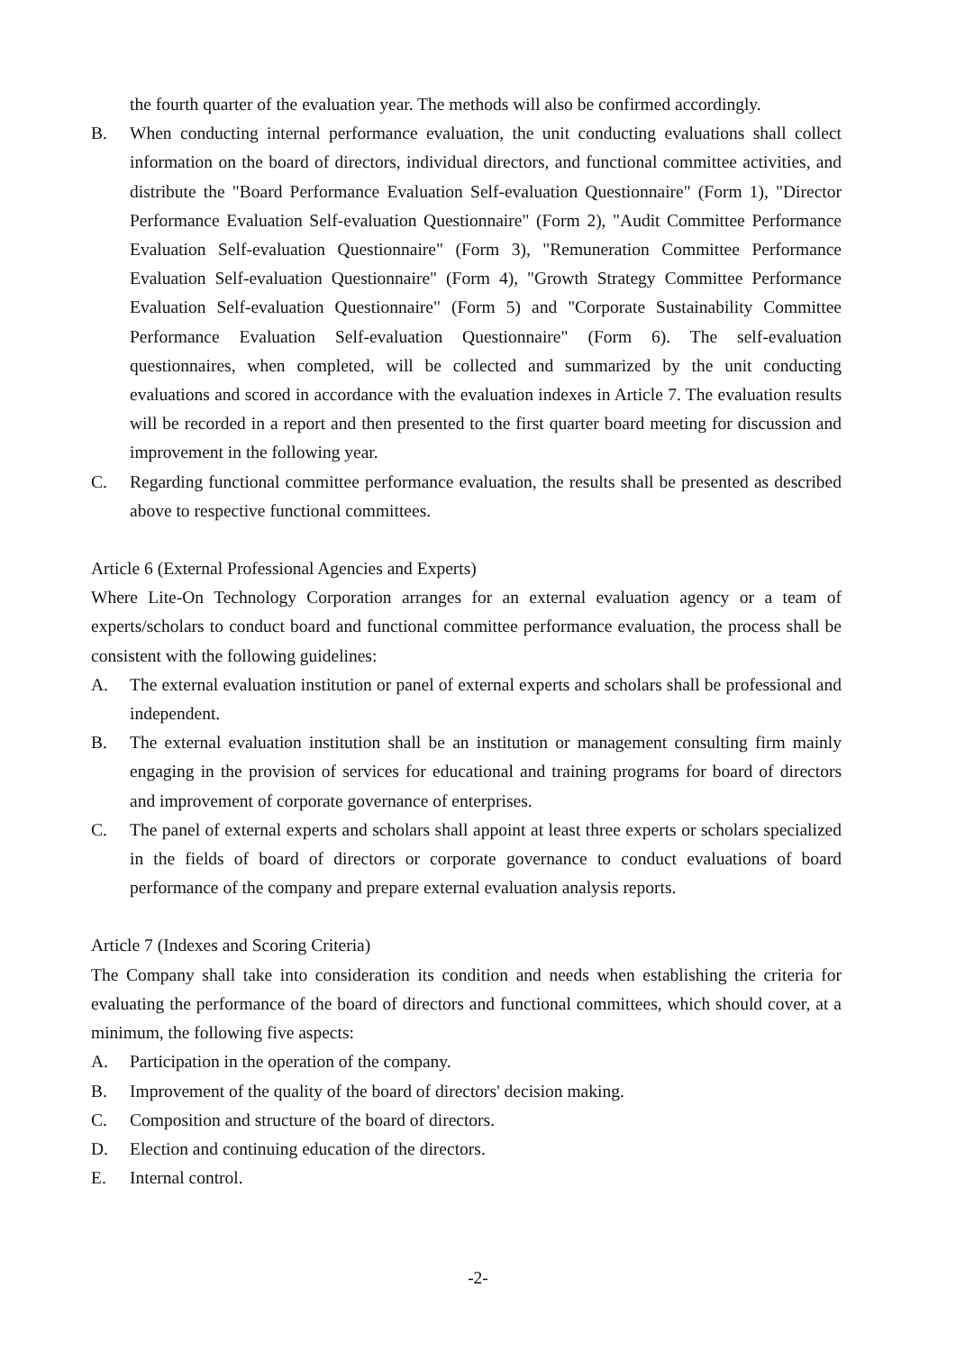the fourth quarter of the evaluation year. The methods will also be confirmed accordingly.
B. When conducting internal performance evaluation, the unit conducting evaluations shall collect information on the board of directors, individual directors, and functional committee activities, and distribute the "Board Performance Evaluation Self-evaluation Questionnaire" (Form 1), "Director Performance Evaluation Self-evaluation Questionnaire" (Form 2), "Audit Committee Performance Evaluation Self-evaluation Questionnaire" (Form 3), "Remuneration Committee Performance Evaluation Self-evaluation Questionnaire" (Form 4), "Growth Strategy Committee Performance Evaluation Self-evaluation Questionnaire" (Form 5) and "Corporate Sustainability Committee Performance Evaluation Self-evaluation Questionnaire" (Form 6). The self-evaluation questionnaires, when completed, will be collected and summarized by the unit conducting evaluations and scored in accordance with the evaluation indexes in Article 7. The evaluation results will be recorded in a report and then presented to the first quarter board meeting for discussion and improvement in the following year.
C. Regarding functional committee performance evaluation, the results shall be presented as described above to respective functional committees.
Article 6 (External Professional Agencies and Experts)
Where Lite-On Technology Corporation arranges for an external evaluation agency or a team of experts/scholars to conduct board and functional committee performance evaluation, the process shall be consistent with the following guidelines:
A. The external evaluation institution or panel of external experts and scholars shall be professional and independent.
B. The external evaluation institution shall be an institution or management consulting firm mainly engaging in the provision of services for educational and training programs for board of directors and improvement of corporate governance of enterprises.
C. The panel of external experts and scholars shall appoint at least three experts or scholars specialized in the fields of board of directors or corporate governance to conduct evaluations of board performance of the company and prepare external evaluation analysis reports.
Article 7 (Indexes and Scoring Criteria)
The Company shall take into consideration its condition and needs when establishing the criteria for evaluating the performance of the board of directors and functional committees, which should cover, at a minimum, the following five aspects:
A. Participation in the operation of the company.
B. Improvement of the quality of the board of directors' decision making.
C. Composition and structure of the board of directors.
D. Election and continuing education of the directors.
E. Internal control.
-2-